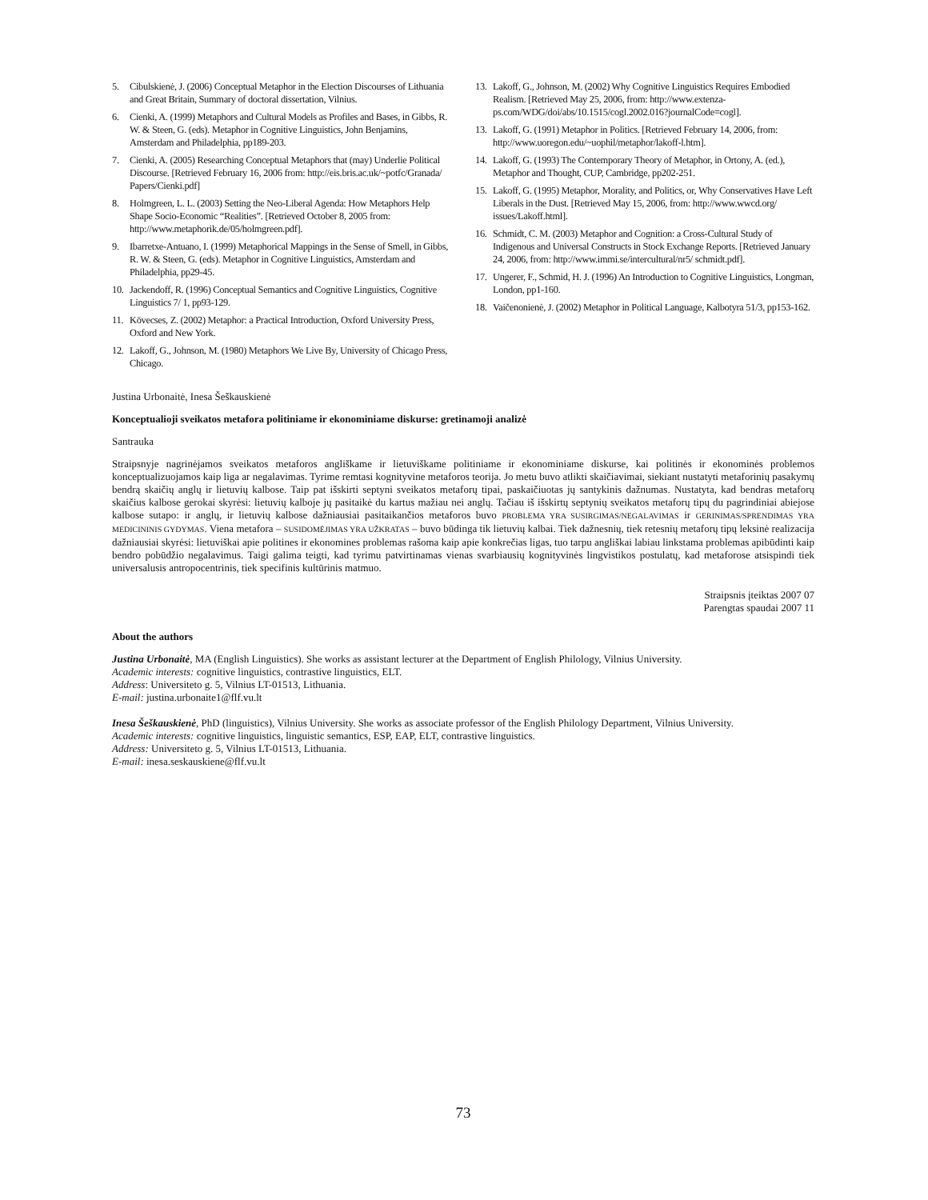5. Cibulskienė, J. (2006) Conceptual Metaphor in the Election Discourses of Lithuania and Great Britain, Summary of doctoral dissertation, Vilnius.
6. Cienki, A. (1999) Metaphors and Cultural Models as Profiles and Bases, in Gibbs, R. W. & Steen, G. (eds). Metaphor in Cognitive Linguistics, John Benjamins, Amsterdam and Philadelphia, pp189-203.
7. Cienki, A. (2005) Researching Conceptual Metaphors that (may) Underlie Political Discourse. [Retrieved February 16, 2006 from: http://eis.bris.ac.uk/~potfc/Granada/ Papers/Cienki.pdf]
8. Holmgreen, L. L. (2003) Setting the Neo-Liberal Agenda: How Metaphors Help Shape Socio-Economic “Realities”. [Retrieved October 8, 2005 from: http://www.metaphorik.de/05/holmgreen.pdf].
9. Ibarretxe-Antuano, I. (1999) Metaphorical Mappings in the Sense of Smell, in Gibbs, R. W. & Steen, G. (eds). Metaphor in Cognitive Linguistics, Amsterdam and Philadelphia, pp29-45.
10. Jackendoff, R. (1996) Conceptual Semantics and Cognitive Linguistics, Cognitive Linguistics 7/ 1, pp93-129.
11. Kövecses, Z. (2002) Metaphor: a Practical Introduction, Oxford University Press, Oxford and New York.
12. Lakoff, G., Johnson, M. (1980) Metaphors We Live By, University of Chicago Press, Chicago.
13. Lakoff, G., Johnson, M. (2002) Why Cognitive Linguistics Requires Embodied Realism. [Retrieved May 25, 2006, from: http://www.extenza-ps.com/WDG/doi/abs/10.1515/cogl.2002.016?journalCode=cogl].
13. Lakoff, G. (1991) Metaphor in Politics. [Retrieved February 14, 2006, from: http://www.uoregon.edu/~uophil/metaphor/lakoff-l.htm].
14. Lakoff, G. (1993) The Contemporary Theory of Metaphor, in Ortony, A. (ed.), Metaphor and Thought, CUP, Cambridge, pp202-251.
15. Lakoff, G. (1995) Metaphor, Morality, and Politics, or, Why Conservatives Have Left Liberals in the Dust. [Retrieved May 15, 2006, from: http://www.wwcd.org/ issues/Lakoff.html].
16. Schmidt, C. M. (2003) Metaphor and Cognition: a Cross-Cultural Study of Indigenous and Universal Constructs in Stock Exchange Reports. [Retrieved January 24, 2006, from: http://www.immi.se/intercultural/nr5/ schmidt.pdf].
17. Ungerer, F., Schmid, H. J. (1996) An Introduction to Cognitive Linguistics, Longman, London, pp1-160.
18. Vaičenonienė, J. (2002) Metaphor in Political Language, Kalbotyra 51/3, pp153-162.
Justina Urbonaitė, Inesa Šeškauskienė
Konceptualioji sveikatos metafora politiniame ir ekonominiame diskurse: gretinamoji analizė
Santrauka
Straipsnyje nagrinėjamos sveikatos metaforos angliškame ir lietuviškame politiniame ir ekonominiame diskurse, kai politinės ir ekonominės problemos konceptualizuojamos kaip liga ar negalavimas. Tyrime remtasi kognityvine metaforos teorija. Jo metu buvo atlikti skaičiavimai, siekiant nustatyti metaforinių pasakymų bendrą skaičių anglų ir lietuvių kalbose. Taip pat išskirti septyni sveikatos metaforų tipai, paskaičiuotas jų santykinis dažnumas. Nustatyta, kad bendras metaforų skaičius kalbose gerokai skyrėsi: lietuvių kalboje jų pasitaikė du kartus mažiau nei anglų. Tačiau iš išskirtų septynių sveikatos metaforų tipų du pagrindiniai abiejose kalbose sutapo: ir anglų, ir lietuvių kalbose dažniausiai pasitaikančios metaforos buvo PROBLEMA YRA SUSIRGIMAS/NEGALAVIMAS ir GERINIMAS/SPRENDIMAS YRA MEDICININIS GYDYMAS. Viena metafora – SUSIDOMĖJIMAS YRA UŽKRATAS – buvo būdinga tik lietuvių kalbai. Tiek dažnesnių, tiek retesnių metaforų tipų leksinė realizacija dažniausiai skyrėsi: lietuviškai apie politines ir ekonomines problemas rašoma kaip apie konkrečias ligas, tuo tarpu angliškai labiau linkstama problemas apibūdinti kaip bendro pobūdžio negalavimus. Taigi galima teigti, kad tyrimu patvirtinamas vienas svarbiausių kognityvinės lingvistikos postulatų, kad metaforose atsispindi tiek universalusis antropocentrinis, tiek specifinis kultūrinis matmuo.
Straipsnis įteiktas 2007 07
Parengtas spaudai 2007 11
About the authors
Justina Urbonaitė, MA (English Linguistics). She works as assistant lecturer at the Department of English Philology, Vilnius University.
Academic interests: cognitive linguistics, contrastive linguistics, ELT.
Address: Universiteto g. 5, Vilnius LT-01513, Lithuania.
E-mail: justina.urbonaite1@flf.vu.lt
Inesa Šeškauskienė, PhD (linguistics), Vilnius University. She works as associate professor of the English Philology Department, Vilnius University.
Academic interests: cognitive linguistics, linguistic semantics, ESP, EAP, ELT, contrastive linguistics.
Address: Universiteto g. 5, Vilnius LT-01513, Lithuania.
E-mail: inesa.seskauskiene@flf.vu.lt
73